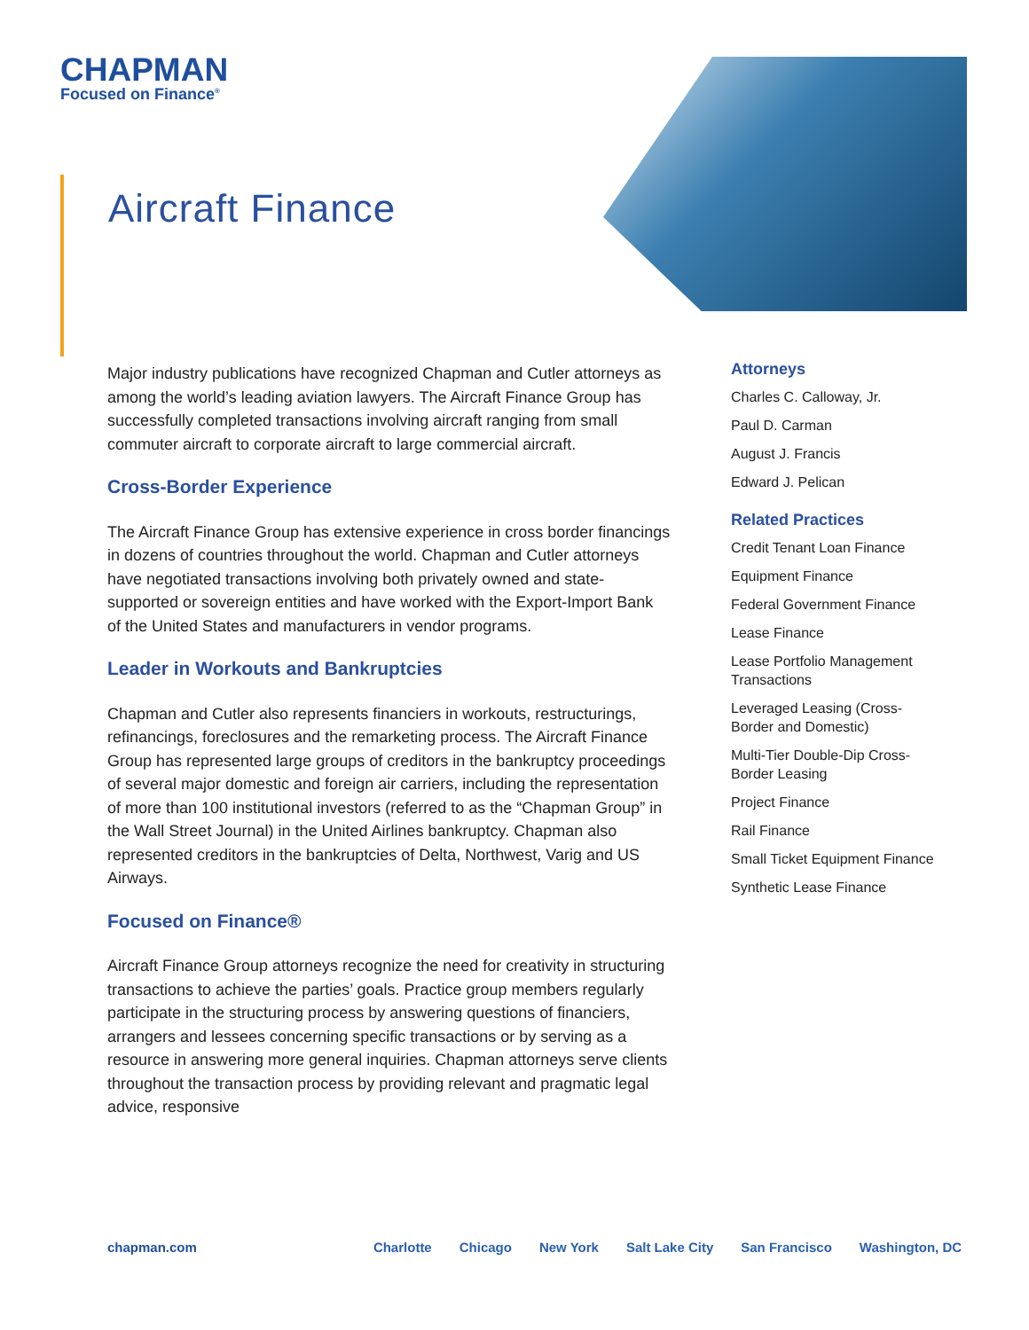CHAPMAN
Focused on Finance<sup>®</sup>
Aircraft Finance
Major industry publications have recognized Chapman and Cutler attorneys as among the world’s leading aviation lawyers. The Aircraft Finance Group has successfully completed transactions involving aircraft ranging from small commuter aircraft to corporate aircraft to large commercial aircraft.
Cross-Border Experience
The Aircraft Finance Group has extensive experience in cross border financings in dozens of countries throughout the world. Chapman and Cutler attorneys have negotiated transactions involving both privately owned and state-supported or sovereign entities and have worked with the Export-Import Bank of the United States and manufacturers in vendor programs.
Leader in Workouts and Bankruptcies
Chapman and Cutler also represents financiers in workouts, restructurings, refinancings, foreclosures and the remarketing process. The Aircraft Finance Group has represented large groups of creditors in the bankruptcy proceedings of several major domestic and foreign air carriers, including the representation of more than 100 institutional investors (referred to as the “Chapman Group” in the Wall Street Journal) in the United Airlines bankruptcy. Chapman also represented creditors in the bankruptcies of Delta, Northwest, Varig and US Airways.
Focused on Finance®
Aircraft Finance Group attorneys recognize the need for creativity in structuring transactions to achieve the parties’ goals. Practice group members regularly participate in the structuring process by answering questions of financiers, arrangers and lessees concerning specific transactions or by serving as a resource in answering more general inquiries. Chapman attorneys serve clients throughout the transaction process by providing relevant and pragmatic legal advice, responsive
Attorneys
Charles C. Calloway, Jr.
Paul D. Carman
August J. Francis
Edward J. Pelican
Related Practices
Credit Tenant Loan Finance
Equipment Finance
Federal Government Finance
Lease Finance
Lease Portfolio Management Transactions
Leveraged Leasing (Cross-Border and Domestic)
Multi-Tier Double-Dip Cross-Border Leasing
Project Finance
Rail Finance
Small Ticket Equipment Finance
Synthetic Lease Finance
chapman.com Charlotte Chicago New York Salt Lake City San Francisco Washington, DC